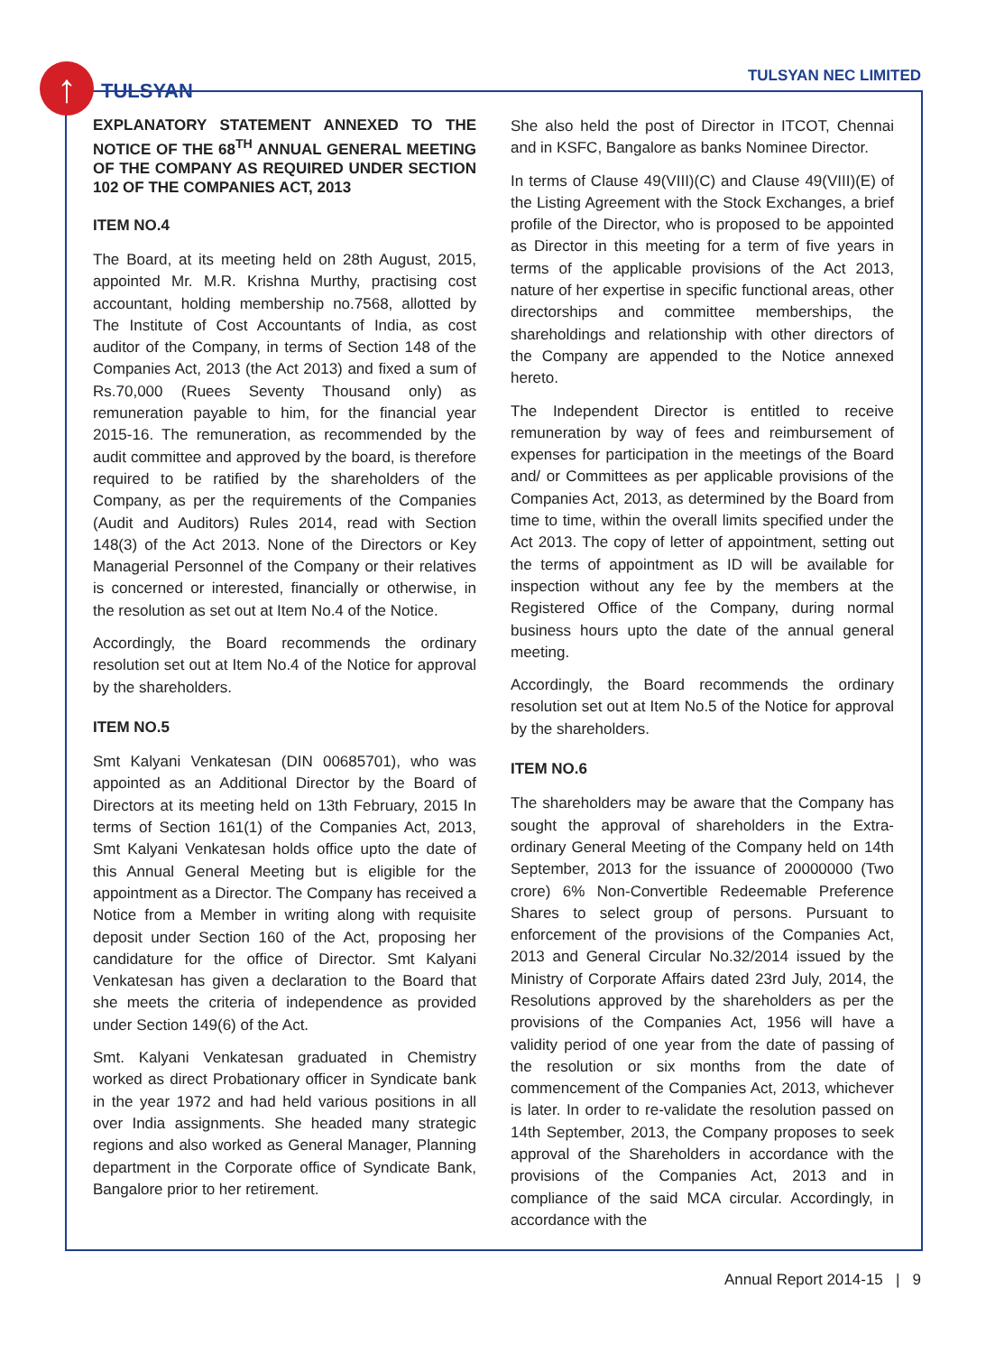↑ TULSYAN
TULSYAN NEC LIMITED
EXPLANATORY STATEMENT ANNEXED TO THE NOTICE OF THE 68<sup>TH</sup> ANNUAL GENERAL MEETING OF THE COMPANY AS REQUIRED UNDER SECTION 102 OF THE COMPANIES ACT, 2013
ITEM NO.4
The Board, at its meeting held on 28th August, 2015, appointed Mr. M.R. Krishna Murthy, practising cost accountant, holding membership no.7568, allotted by The Institute of Cost Accountants of India, as cost auditor of the Company, in terms of Section 148 of the Companies Act, 2013 (the Act 2013) and fixed a sum of Rs.70,000 (Ruees Seventy Thousand only) as remuneration payable to him, for the financial year 2015-16. The remuneration, as recommended by the audit committee and approved by the board, is therefore required to be ratified by the shareholders of the Company, as per the requirements of the Companies (Audit and Auditors) Rules 2014, read with Section 148(3) of the Act 2013. None of the Directors or Key Managerial Personnel of the Company or their relatives is concerned or interested, financially or otherwise, in the resolution as set out at Item No.4 of the Notice.
Accordingly, the Board recommends the ordinary resolution set out at Item No.4 of the Notice for approval by the shareholders.
ITEM NO.5
Smt Kalyani Venkatesan (DIN 00685701), who was appointed as an Additional Director by the Board of Directors at its meeting held on 13th February, 2015 In terms of Section 161(1) of the Companies Act, 2013, Smt Kalyani Venkatesan holds office upto the date of this Annual General Meeting but is eligible for the appointment as a Director. The Company has received a Notice from a Member in writing along with requisite deposit under Section 160 of the Act, proposing her candidature for the office of Director. Smt Kalyani Venkatesan has given a declaration to the Board that she meets the criteria of independence as provided under Section 149(6) of the Act.
Smt. Kalyani Venkatesan graduated in Chemistry worked as direct Probationary officer in Syndicate bank in the year 1972 and had held various positions in all over India assignments. She headed many strategic regions and also worked as General Manager, Planning department in the Corporate office of Syndicate Bank, Bangalore prior to her retirement.
She also held the post of Director in ITCOT, Chennai and in KSFC, Bangalore as banks Nominee Director.
In terms of Clause 49(VIII)(C) and Clause 49(VIII)(E) of the Listing Agreement with the Stock Exchanges, a brief profile of the Director, who is proposed to be appointed as Director in this meeting for a term of five years in terms of the applicable provisions of the Act 2013, nature of her expertise in specific functional areas, other directorships and committee memberships, the shareholdings and relationship with other directors of the Company are appended to the Notice annexed hereto.
The Independent Director is entitled to receive remuneration by way of fees and reimbursement of expenses for participation in the meetings of the Board and/ or Committees as per applicable provisions of the Companies Act, 2013, as determined by the Board from time to time, within the overall limits specified under the Act 2013. The copy of letter of appointment, setting out the terms of appointment as ID will be available for inspection without any fee by the members at the Registered Office of the Company, during normal business hours upto the date of the annual general meeting.
Accordingly, the Board recommends the ordinary resolution set out at Item No.5 of the Notice for approval by the shareholders.
ITEM NO.6
The shareholders may be aware that the Company has sought the approval of shareholders in the Extra-ordinary General Meeting of the Company held on 14th September, 2013 for the issuance of 20000000 (Two crore) 6% Non-Convertible Redeemable Preference Shares to select group of persons. Pursuant to enforcement of the provisions of the Companies Act, 2013 and General Circular No.32/2014 issued by the Ministry of Corporate Affairs dated 23rd July, 2014, the Resolutions approved by the shareholders as per the provisions of the Companies Act, 1956 will have a validity period of one year from the date of passing of the resolution or six months from the date of commencement of the Companies Act, 2013, whichever is later. In order to re-validate the resolution passed on 14th September, 2013, the Company proposes to seek approval of the Shareholders in accordance with the provisions of the Companies Act, 2013 and in compliance of the said MCA circular. Accordingly, in accordance with the
Annual Report 2014-15 | 9